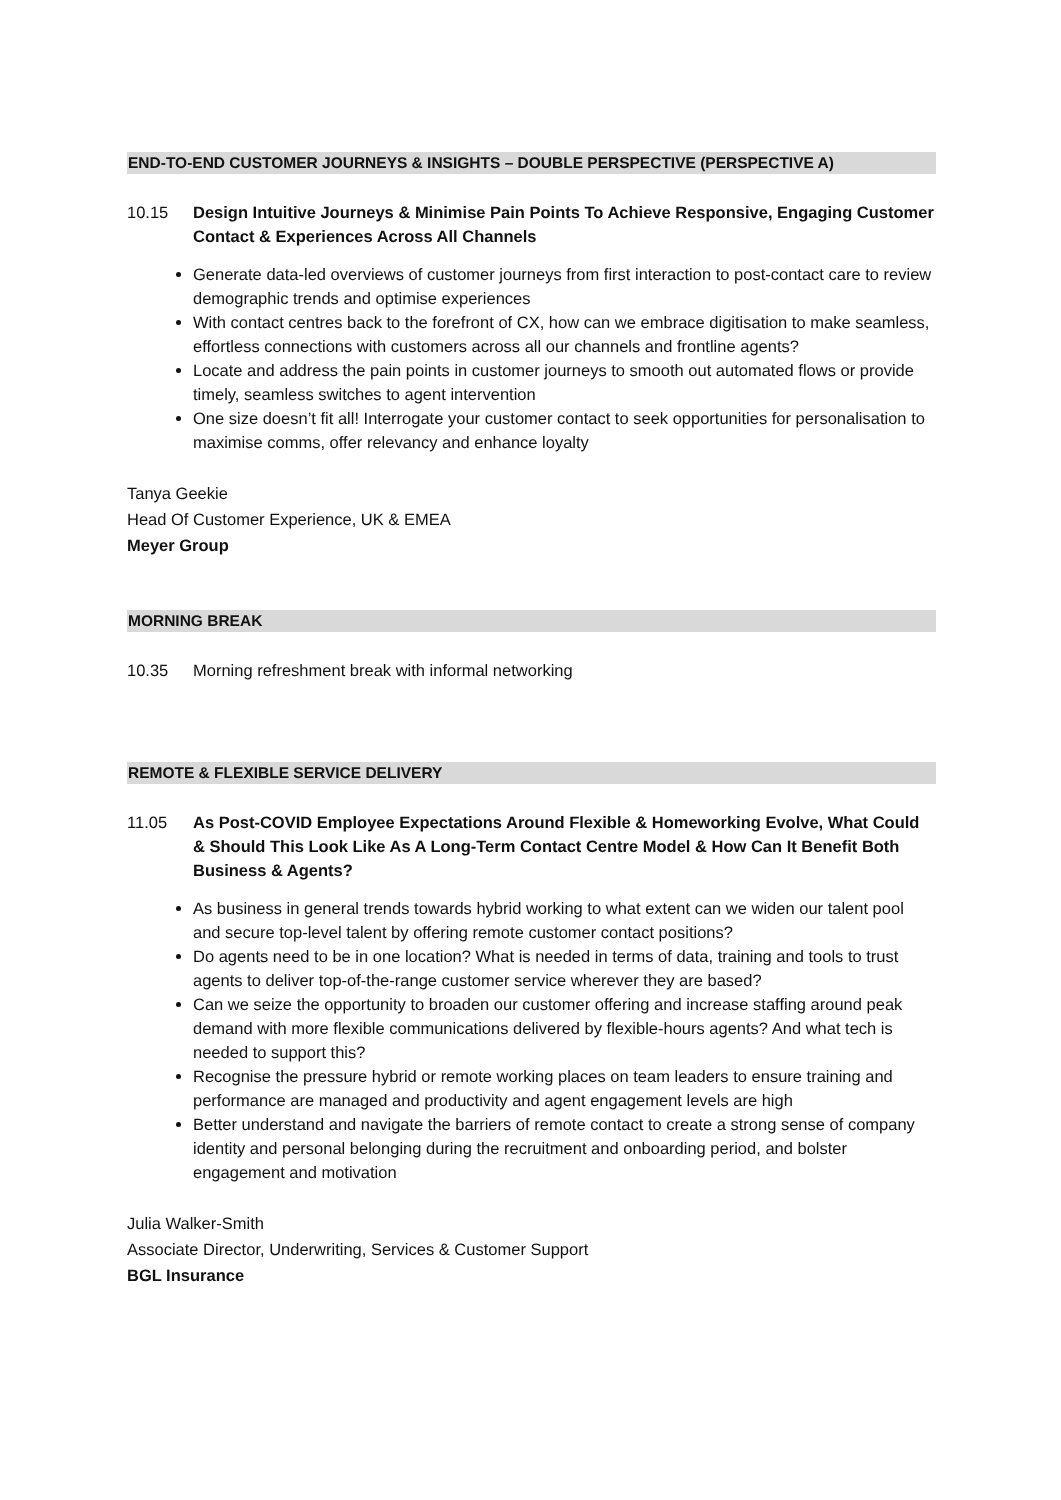END-TO-END CUSTOMER JOURNEYS & INSIGHTS – DOUBLE PERSPECTIVE (PERSPECTIVE A)
10.15 Design Intuitive Journeys & Minimise Pain Points To Achieve Responsive, Engaging Customer Contact & Experiences Across All Channels
Generate data-led overviews of customer journeys from first interaction to post-contact care to review demographic trends and optimise experiences
With contact centres back to the forefront of CX, how can we embrace digitisation to make seamless, effortless connections with customers across all our channels and frontline agents?
Locate and address the pain points in customer journeys to smooth out automated flows or provide timely, seamless switches to agent intervention
One size doesn’t fit all! Interrogate your customer contact to seek opportunities for personalisation to maximise comms, offer relevancy and enhance loyalty
Tanya Geekie
Head Of Customer Experience, UK & EMEA
Meyer Group
MORNING BREAK
10.35 Morning refreshment break with informal networking
REMOTE & FLEXIBLE SERVICE DELIVERY
11.05 As Post-COVID Employee Expectations Around Flexible & Homeworking Evolve, What Could & Should This Look Like As A Long-Term Contact Centre Model & How Can It Benefit Both Business & Agents?
As business in general trends towards hybrid working to what extent can we widen our talent pool and secure top-level talent by offering remote customer contact positions?
Do agents need to be in one location? What is needed in terms of data, training and tools to trust agents to deliver top-of-the-range customer service wherever they are based?
Can we seize the opportunity to broaden our customer offering and increase staffing around peak demand with more flexible communications delivered by flexible-hours agents? And what tech is needed to support this?
Recognise the pressure hybrid or remote working places on team leaders to ensure training and performance are managed and productivity and agent engagement levels are high
Better understand and navigate the barriers of remote contact to create a strong sense of company identity and personal belonging during the recruitment and onboarding period, and bolster engagement and motivation
Julia Walker-Smith
Associate Director, Underwriting, Services & Customer Support
BGL Insurance